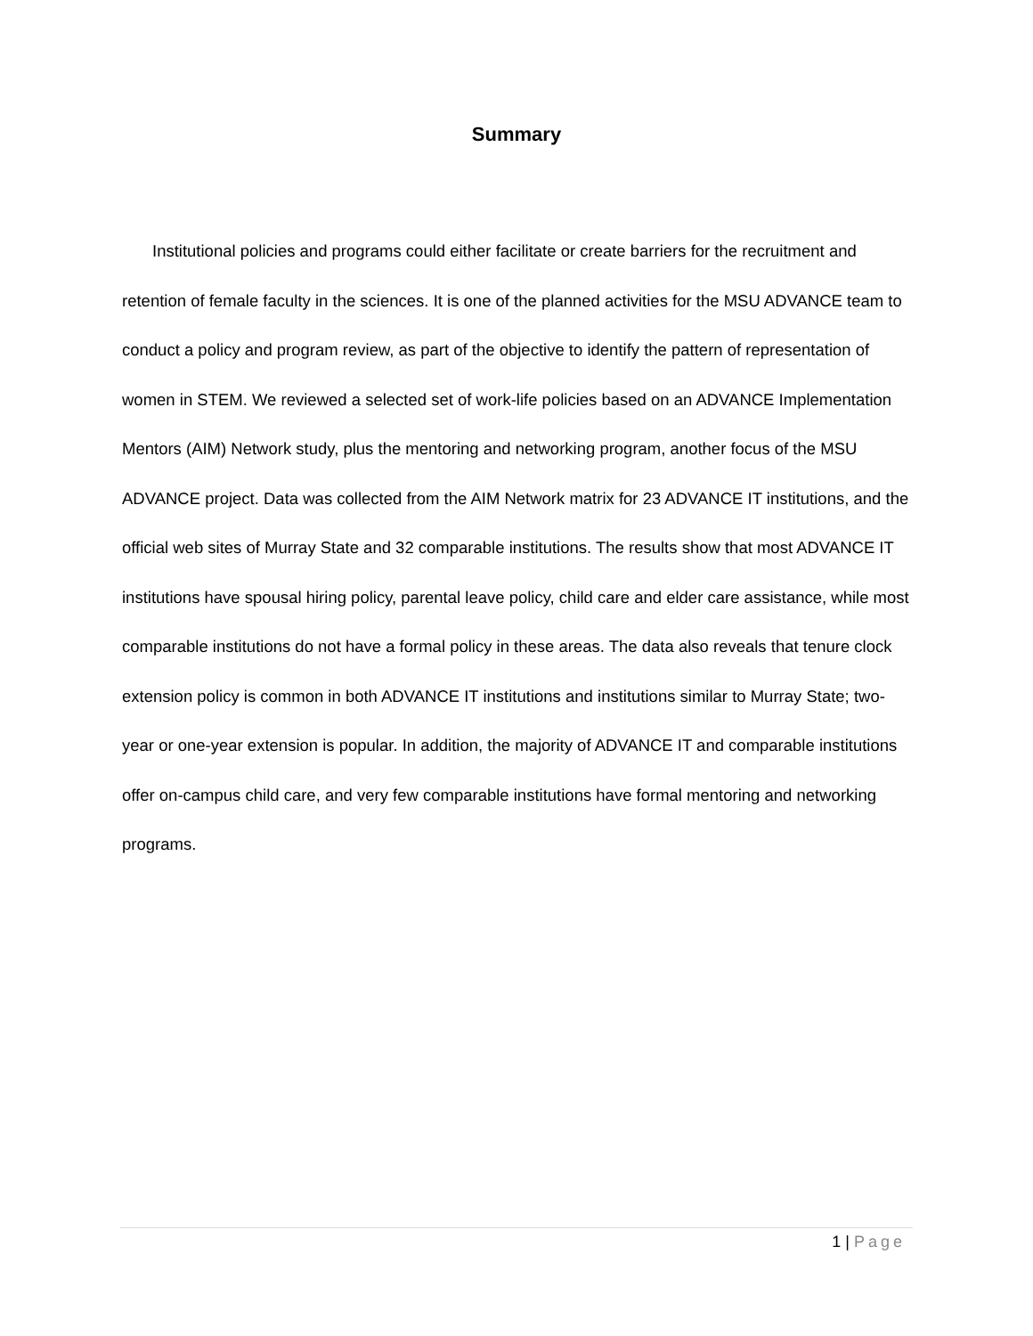Summary
Institutional policies and programs could either facilitate or create barriers for the recruitment and retention of female faculty in the sciences. It is one of the planned activities for the MSU ADVANCE team to conduct a policy and program review, as part of the objective to identify the pattern of representation of women in STEM. We reviewed a selected set of work-life policies based on an ADVANCE Implementation Mentors (AIM) Network study, plus the mentoring and networking program, another focus of the MSU ADVANCE project. Data was collected from the AIM Network matrix for 23 ADVANCE IT institutions, and the official web sites of Murray State and 32 comparable institutions. The results show that most ADVANCE IT institutions have spousal hiring policy, parental leave policy, child care and elder care assistance, while most comparable institutions do not have a formal policy in these areas. The data also reveals that tenure clock extension policy is common in both ADVANCE IT institutions and institutions similar to Murray State; two-year or one-year extension is popular. In addition, the majority of ADVANCE IT and comparable institutions offer on-campus child care, and very few comparable institutions have formal mentoring and networking programs.
1 | Page